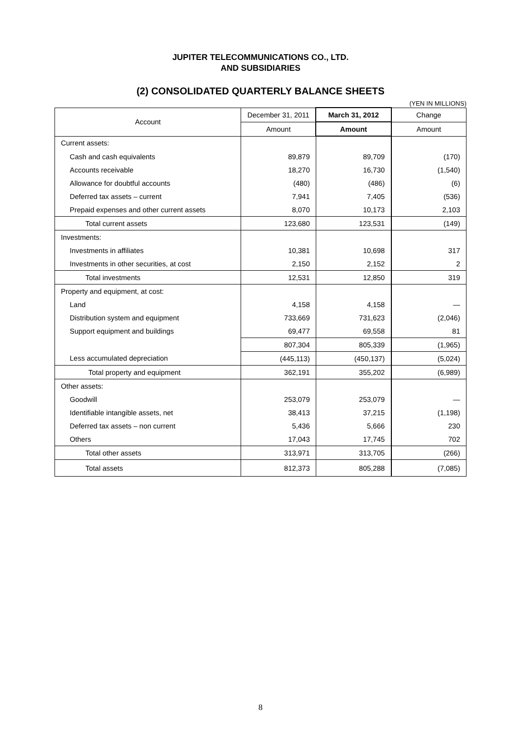JUPITER TELECOMMUNICATIONS CO., LTD.
AND SUBSIDIARIES
(2) CONSOLIDATED QUARTERLY BALANCE SHEETS
(YEN IN MILLIONS)
| Account | December 31, 2011 | March 31, 2012 | Change |
| --- | --- | --- | --- |
| | Amount | Amount | Amount |
| Current assets: | | | |
| Cash and cash equivalents | 89,879 | 89,709 | (170) |
| Accounts receivable | 18,270 | 16,730 | (1,540) |
| Allowance for doubtful accounts | (480) | (486) | (6) |
| Deferred tax assets – current | 7,941 | 7,405 | (536) |
| Prepaid expenses and other current assets | 8,070 | 10,173 | 2,103 |
| Total current assets | 123,680 | 123,531 | (149) |
| Investments: | | | |
| Investments in affiliates | 10,381 | 10,698 | 317 |
| Investments in other securities, at cost | 2,150 | 2,152 | 2 |
| Total investments | 12,531 | 12,850 | 319 |
| Property and equipment, at cost: | | | |
| Land | 4,158 | 4,158 | — |
| Distribution system and equipment | 733,669 | 731,623 | (2,046) |
| Support equipment and buildings | 69,477 | 69,558 | 81 |
| | 807,304 | 805,339 | (1,965) |
| Less accumulated depreciation | (445,113) | (450,137) | (5,024) |
| Total property and equipment | 362,191 | 355,202 | (6,989) |
| Other assets: | | | |
| Goodwill | 253,079 | 253,079 | — |
| Identifiable intangible assets, net | 38,413 | 37,215 | (1,198) |
| Deferred tax assets – non current | 5,436 | 5,666 | 230 |
| Others | 17,043 | 17,745 | 702 |
| Total other assets | 313,971 | 313,705 | (266) |
| Total assets | 812,373 | 805,288 | (7,085) |
8